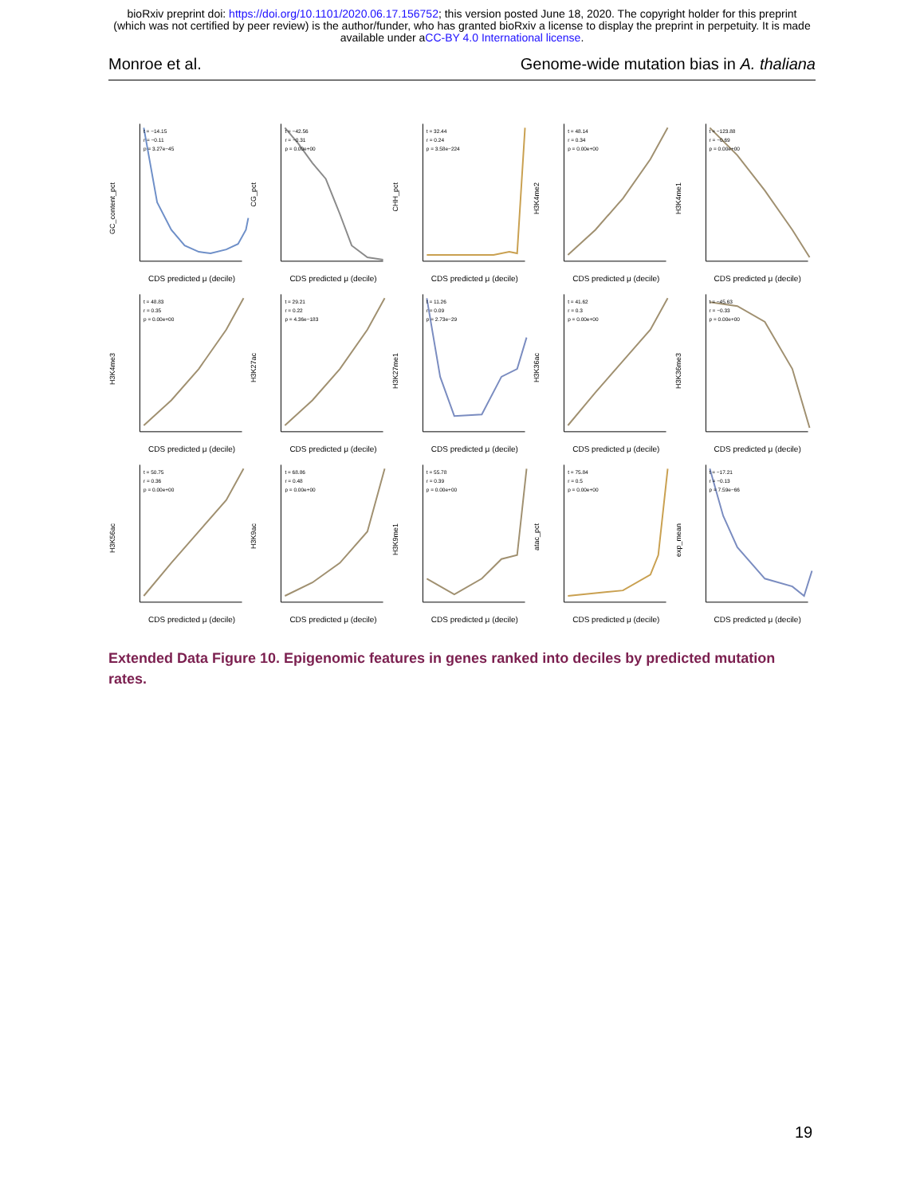bioRxiv preprint doi: https://doi.org/10.1101/2020.06.17.156752; this version posted June 18, 2020. The copyright holder for this preprint
(which was not certified by peer review) is the author/funder, who has granted bioRxiv a license to display the preprint in perpetuity. It is made
available under aCC-BY 4.0 International license.
Monroe et al. Genome-wide mutation bias in A. thaliana
GC_content_pct
t = −14.15
r = −0.11
p = 3.27e−45
CDS predicted μ (decile)
CG_pct
t = −42.56
r = −0.31
p = 0.00e+00
CDS predicted μ (decile)
CHH_pct
t = 32.44
r = 0.24
p = 3.58e−224
CDS predicted μ (decile)
H3K4me2
t = 48.14
r = 0.34
p = 0.00e+00
CDS predicted μ (decile)
H3K4me1
t = −123.88
r = −0.69
p = 0.00e+00
CDS predicted μ (decile)
H3K4me3
t = 48.83
r = 0.35
p = 0.00e+00
CDS predicted μ (decile)
H3K27ac
t = 29.21
r = 0.22
p = 4.36e−183
CDS predicted μ (decile)
H3K27me1
t = 11.26
r = 0.09
p = 2.73e−29
CDS predicted μ (decile)
H3K36ac
t = 41.62
r = 0.3
p = 0.00e+00
CDS predicted μ (decile)
H3K36me3
t = −45.63
r = −0.33
p = 0.00e+00
CDS predicted μ (decile)
H3K56ac
t = 50.75
r = 0.36
p = 0.00e+00
CDS predicted μ (decile)
H3K9ac
t = 68.86
r = 0.48
p = 0.00e+00
CDS predicted μ (decile)
H3K9me1
t = 55.78
r = 0.39
p = 0.00e+00
CDS predicted μ (decile)
atac_pct
t = 75.84
r = 0.5
p = 0.00e+00
CDS predicted μ (decile)
exp_mean
t = −17.21
r = −0.13
p = 7.59e−66
CDS predicted μ (decile)
Extended Data Figure 10. Epigenomic features in genes ranked into deciles by predicted mutation rates.
19